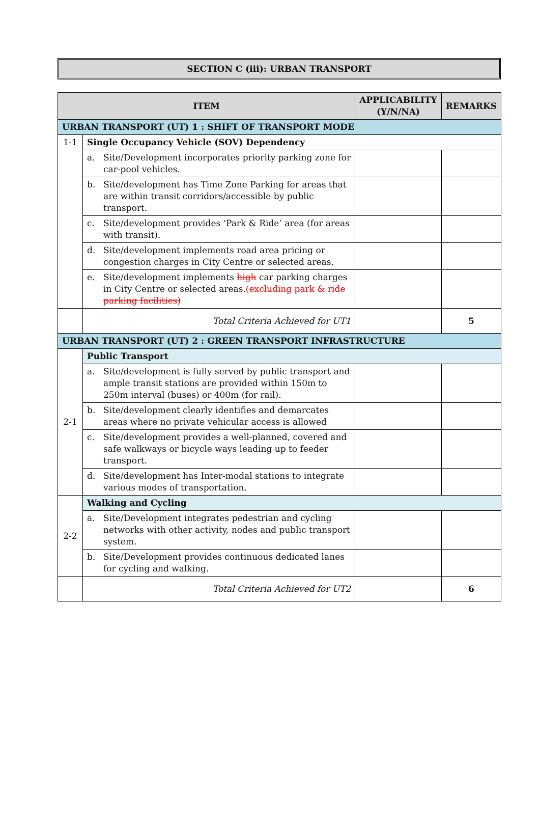SECTION C (iii): URBAN TRANSPORT
| ITEM | | APPLICABILITY (Y/N/NA) | REMARKS |
| --- | --- | --- | --- |
| URBAN TRANSPORT (UT) 1 : SHIFT OF TRANSPORT MODE | | | |
| 1-1 | Single Occupancy Vehicle (SOV) Dependency | | |
| | a. Site/Development incorporates priority parking zone for car-pool vehicles. | | |
| | b. Site/development has Time Zone Parking for areas that are within transit corridors/accessible by public transport. | | |
| | c. Site/development provides ‘Park & Ride’ area (for areas with transit). | | |
| | d. Site/development implements road area pricing or congestion charges in City Centre or selected areas. | | |
| | e. Site/development implements high car parking charges in City Centre or selected areas. (excluding park & ride parking facilities) | | |
| | Total Criteria Achieved for UT1 | | 5 |
| URBAN TRANSPORT (UT) 2 : GREEN TRANSPORT INFRASTRUCTURE | | | |
| 2-1 | Public Transport | | |
| | a. Site/development is fully served by public transport and ample transit stations are provided within 150m to 250m interval (buses) or 400m (for rail). | | |
| | b. Site/development clearly identifies and demarcates areas where no private vehicular access is allowed | | |
| | c. Site/development provides a well-planned, covered and safe walkways or bicycle ways leading up to feeder transport. | | |
| | d. Site/development has Inter-modal stations to integrate various modes of transportation. | | |
| 2-2 | Walking and Cycling | | |
| | a. Site/Development integrates pedestrian and cycling networks with other activity, nodes and public transport system. | | |
| | b. Site/Development provides continuous dedicated lanes for cycling and walking. | | |
| | Total Criteria Achieved for UT2 | | 6 |